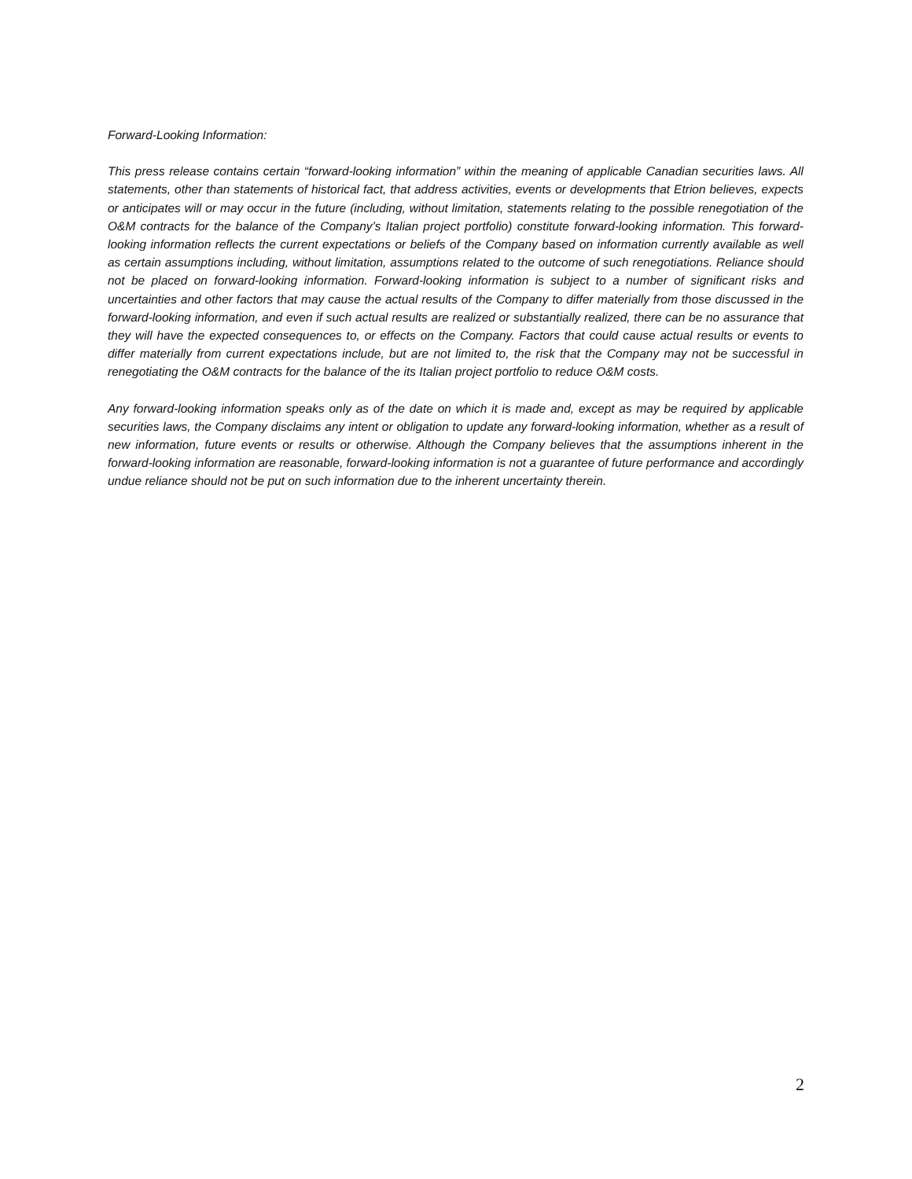Forward-Looking Information:
This press release contains certain “forward-looking information” within the meaning of applicable Canadian securities laws. All statements, other than statements of historical fact, that address activities, events or developments that Etrion believes, expects or anticipates will or may occur in the future (including, without limitation, statements relating to the possible renegotiation of the O&M contracts for the balance of the Company’s Italian project portfolio) constitute forward-looking information. This forward-looking information reflects the current expectations or beliefs of the Company based on information currently available as well as certain assumptions including, without limitation, assumptions related to the outcome of such renegotiations. Reliance should not be placed on forward-looking information. Forward-looking information is subject to a number of significant risks and uncertainties and other factors that may cause the actual results of the Company to differ materially from those discussed in the forward-looking information, and even if such actual results are realized or substantially realized, there can be no assurance that they will have the expected consequences to, or effects on the Company. Factors that could cause actual results or events to differ materially from current expectations include, but are not limited to, the risk that the Company may not be successful in renegotiating the O&M contracts for the balance of the its Italian project portfolio to reduce O&M costs.
Any forward-looking information speaks only as of the date on which it is made and, except as may be required by applicable securities laws, the Company disclaims any intent or obligation to update any forward-looking information, whether as a result of new information, future events or results or otherwise. Although the Company believes that the assumptions inherent in the forward-looking information are reasonable, forward-looking information is not a guarantee of future performance and accordingly undue reliance should not be put on such information due to the inherent uncertainty therein.
2